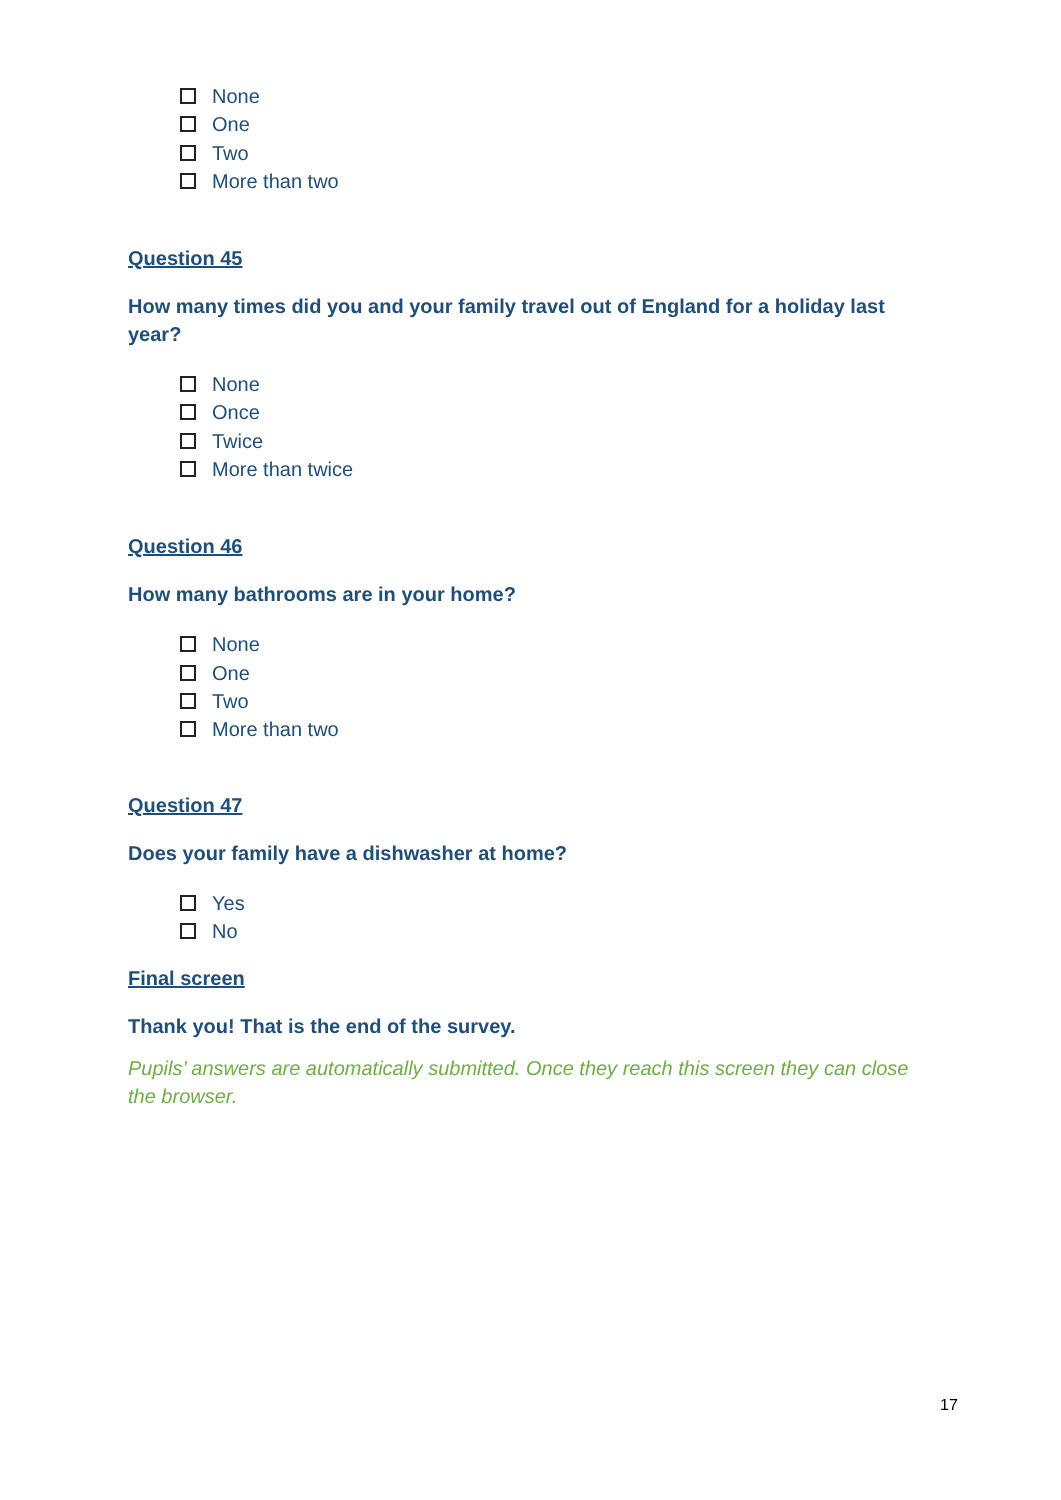None
One
Two
More than two
Question 45
How many times did you and your family travel out of England for a holiday last year?
None
Once
Twice
More than twice
Question 46
How many bathrooms are in your home?
None
One
Two
More than two
Question 47
Does your family have a dishwasher at home?
Yes
No
Final screen
Thank you! That is the end of the survey.
Pupils’ answers are automatically submitted. Once they reach this screen they can close the browser.
17